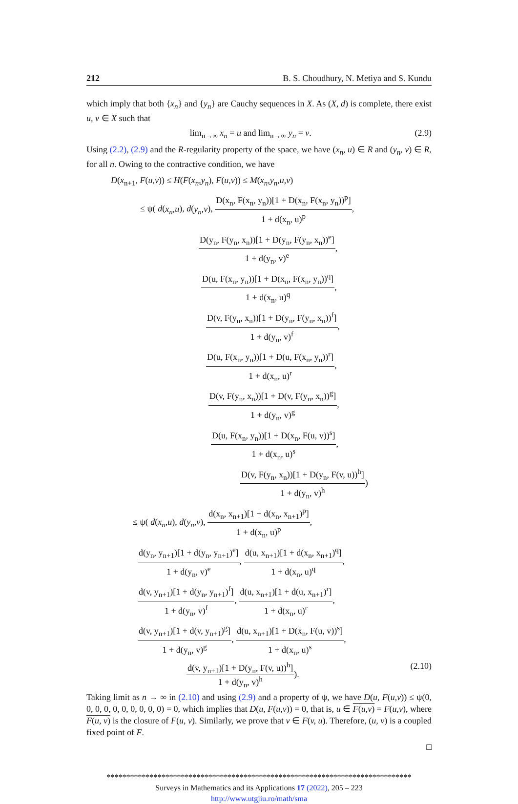212 B. S. Choudhury, N. Metiya and S. Kundu
which imply that both {x<sub>n</sub>} and {y<sub>n</sub>} are Cauchy sequences in X. As (X, d) is complete, there exist u, v ∈ X such that
lim<sub>n→∞</sub> x<sub>n</sub> = u and lim<sub>n→∞</sub> y<sub>n</sub> = v.
(2.9)
Using (2.2), (2.9) and the R-regularity property of the space, we have (x<sub>n</sub>, u) ∈ R and (y<sub>n</sub>, v) ∈ R, for all n. Owing to the contractive condition, we have
D(x<sub>n+1</sub>, F(u,v)) ≤ H(F(x<sub>n</sub>,y<sub>n</sub>), F(u,v)) ≤ M(x<sub>n</sub>,y<sub>n</sub>,u,v)
≤ ψ( d(x<sub>n</sub>,u), d(y<sub>n</sub>,v), D(x<sub>n</sub>, F(x<sub>n</sub>, y<sub>n</sub>))[1 + D(x<sub>n</sub>, F(x<sub>n</sub>, y<sub>n</sub>))<sup>p</sup>] 1 + d(x<sub>n</sub>, u)<sup>p</sup>,
D(y<sub>n</sub>, F(y<sub>n</sub>, x<sub>n</sub>))[1 + D(y<sub>n</sub>, F(y<sub>n</sub>, x<sub>n</sub>))<sup>e</sup>] 1 + d(y<sub>n</sub>, v)<sup>e</sup>,
D(u, F(x<sub>n</sub>, y<sub>n</sub>))[1 + D(x<sub>n</sub>, F(x<sub>n</sub>, y<sub>n</sub>))<sup>q</sup>] 1 + d(x<sub>n</sub>, u)<sup>q</sup>,
D(v, F(y<sub>n</sub>, x<sub>n</sub>))[1 + D(y<sub>n</sub>, F(y<sub>n</sub>, x<sub>n</sub>))<sup>f</sup>] 1 + d(y<sub>n</sub>, v)<sup>f</sup>,
D(u, F(x<sub>n</sub>, y<sub>n</sub>))[1 + D(u, F(x<sub>n</sub>, y<sub>n</sub>))<sup>r</sup>] 1 + d(x<sub>n</sub>, u)<sup>r</sup>,
D(v, F(y<sub>n</sub>, x<sub>n</sub>))[1 + D(v, F(y<sub>n</sub>, x<sub>n</sub>))<sup>g</sup>] 1 + d(y<sub>n</sub>, v)<sup>g</sup>,
D(u, F(x<sub>n</sub>, y<sub>n</sub>))[1 + D(x<sub>n</sub>, F(u, v))<sup>s</sup>] 1 + d(x<sub>n</sub>, u)<sup>s</sup>,
D(v, F(y<sub>n</sub>, x<sub>n</sub>))[1 + D(y<sub>n</sub>, F(v, u))<sup>h</sup>] 1 + d(y<sub>n</sub>, v)<sup>h</sup>)
≤ ψ( d(x<sub>n</sub>,u), d(y<sub>n</sub>,v), d(x<sub>n</sub>, x<sub>n+1</sub>)[1 + d(x<sub>n</sub>, x<sub>n+1</sub>)<sup>p</sup>] 1 + d(x<sub>n</sub>, u)<sup>p</sup>,
d(y<sub>n</sub>, y<sub>n+1</sub>)[1 + d(y<sub>n</sub>, y<sub>n+1</sub>)<sup>e</sup>] 1 + d(y<sub>n</sub>, v)<sup>e</sup>, d(u, x<sub>n+1</sub>)[1 + d(x<sub>n</sub>, x<sub>n+1</sub>)<sup>q</sup>] 1 + d(x<sub>n</sub>, u)<sup>q</sup>,
d(v, y<sub>n+1</sub>)[1 + d(y<sub>n</sub>, y<sub>n+1</sub>)<sup>f</sup>] 1 + d(y<sub>n</sub>, v)<sup>f</sup>, d(u, x<sub>n+1</sub>)[1 + d(u, x<sub>n+1</sub>)<sup>r</sup>] 1 + d(x<sub>n</sub>, u)<sup>r</sup>,
d(v, y<sub>n+1</sub>)[1 + d(v, y<sub>n+1</sub>)<sup>g</sup>] 1 + d(y<sub>n</sub>, v)<sup>g</sup>, d(u, x<sub>n+1</sub>)[1 + D(x<sub>n</sub>, F(u, v))<sup>s</sup>] 1 + d(x<sub>n</sub>, u)<sup>s</sup>,
d(v, y<sub>n+1</sub>)[1 + D(y<sub>n</sub>, F(v, u))<sup>h</sup>] 1 + d(y<sub>n</sub>, v)<sup>h</sup>).
(2.10)
Taking limit as n → ∞ in (2.10) and using (2.9) and a property of ψ, we have D(u, F(u,v)) ≤ ψ(0, 0, 0, 0, 0, 0, 0, 0, 0, 0) = 0, which implies that D(u, F(u,v)) = 0, that is, u ∈ F(u,v) = F(u,v), where F(u, v) is the closure of F(u, v). Similarly, we prove that v ∈ F(v, u). Therefore, (u, v) is a coupled fixed point of F.
□
******************************************************************************
Surveys in Mathematics and its Applications 17 (2022), 205 – 223
http://www.utgjiu.ro/math/sma